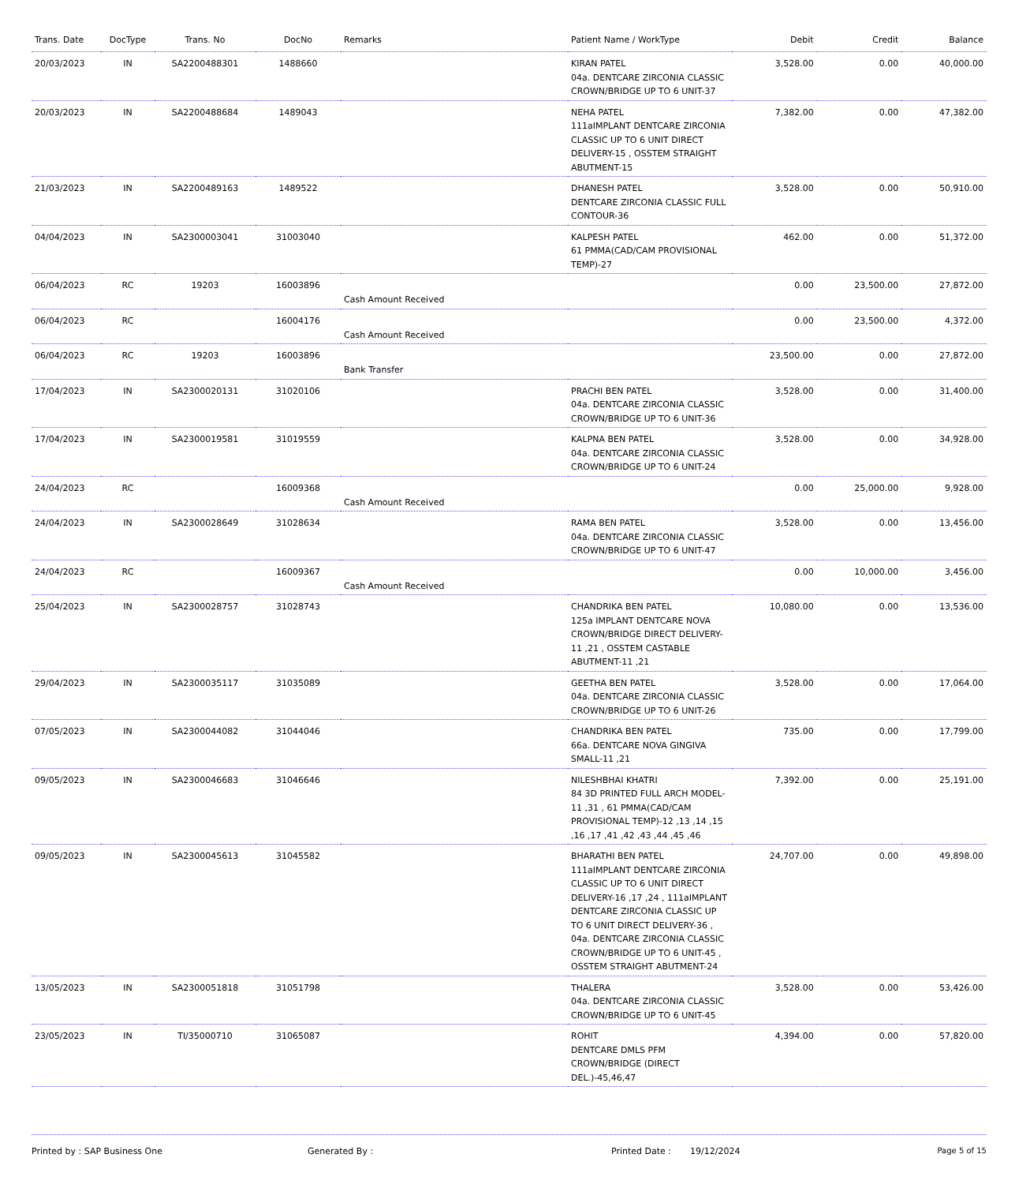| Trans. Date | DocType | Trans. No | DocNo | Remarks | Patient Name / WorkType | Debit | Credit | Balance |
| --- | --- | --- | --- | --- | --- | --- | --- | --- |
| 20/03/2023 | IN | SA2200488301 | 1488660 | | KIRAN PATEL 04a. DENTCARE ZIRCONIA CLASSIC CROWN/BRIDGE UP TO 6 UNIT-37 | 3,528.00 | 0.00 | 40,000.00 |
| 20/03/2023 | IN | SA2200488684 | 1489043 | | NEHA PATEL 111aIMPLANT DENTCARE ZIRCONIA CLASSIC UP TO 6 UNIT DIRECT DELIVERY-15 , OSSTEM STRAIGHT ABUTMENT-15 | 7,382.00 | 0.00 | 47,382.00 |
| 21/03/2023 | IN | SA2200489163 | 1489522 | | DHANESH PATEL DENTCARE ZIRCONIA CLASSIC FULL CONTOUR-36 | 3,528.00 | 0.00 | 50,910.00 |
| 04/04/2023 | IN | SA2300003041 | 31003040 | | KALPESH PATEL 61 PMMA(CAD/CAM PROVISIONAL TEMP)-27 | 462.00 | 0.00 | 51,372.00 |
| 06/04/2023 | RC | 19203 | 16003896 | Cash Amount Received | | 0.00 | 23,500.00 | 27,872.00 |
| 06/04/2023 | RC | | 16004176 | Cash Amount Received | | 0.00 | 23,500.00 | 4,372.00 |
| 06/04/2023 | RC | 19203 | 16003896 | Bank Transfer | | 23,500.00 | 0.00 | 27,872.00 |
| 17/04/2023 | IN | SA2300020131 | 31020106 | | PRACHI BEN PATEL 04a. DENTCARE ZIRCONIA CLASSIC CROWN/BRIDGE UP TO 6 UNIT-36 | 3,528.00 | 0.00 | 31,400.00 |
| 17/04/2023 | IN | SA2300019581 | 31019559 | | KALPNA BEN PATEL 04a. DENTCARE ZIRCONIA CLASSIC CROWN/BRIDGE UP TO 6 UNIT-24 | 3,528.00 | 0.00 | 34,928.00 |
| 24/04/2023 | RC | | 16009368 | Cash Amount Received | | 0.00 | 25,000.00 | 9,928.00 |
| 24/04/2023 | IN | SA2300028649 | 31028634 | | RAMA BEN PATEL 04a. DENTCARE ZIRCONIA CLASSIC CROWN/BRIDGE UP TO 6 UNIT-47 | 3,528.00 | 0.00 | 13,456.00 |
| 24/04/2023 | RC | | 16009367 | Cash Amount Received | | 0.00 | 10,000.00 | 3,456.00 |
| 25/04/2023 | IN | SA2300028757 | 31028743 | | CHANDRIKA BEN PATEL 125a IMPLANT DENTCARE NOVA CROWN/BRIDGE DIRECT DELIVERY-11 ,21 , OSSTEM CASTABLE ABUTMENT-11 ,21 | 10,080.00 | 0.00 | 13,536.00 |
| 29/04/2023 | IN | SA2300035117 | 31035089 | | GEETHA BEN PATEL 04a. DENTCARE ZIRCONIA CLASSIC CROWN/BRIDGE UP TO 6 UNIT-26 | 3,528.00 | 0.00 | 17,064.00 |
| 07/05/2023 | IN | SA2300044082 | 31044046 | | CHANDRIKA BEN PATEL 66a. DENTCARE NOVA GINGIVA SMALL-11 ,21 | 735.00 | 0.00 | 17,799.00 |
| 09/05/2023 | IN | SA2300046683 | 31046646 | | NILESHBHAI KHATRI 84 3D PRINTED FULL ARCH MODEL-11 ,31 , 61 PMMA(CAD/CAM PROVISIONAL TEMP)-12 ,13 ,14 ,15 ,16 ,17 ,41 ,42 ,43 ,44 ,45 ,46 | 7,392.00 | 0.00 | 25,191.00 |
| 09/05/2023 | IN | SA2300045613 | 31045582 | | BHARATHI BEN PATEL 111aIMPLANT DENTCARE ZIRCONIA CLASSIC UP TO 6 UNIT DIRECT DELIVERY-16 ,17 ,24 , 111aIMPLANT DENTCARE ZIRCONIA CLASSIC UP TO 6 UNIT DIRECT DELIVERY-36 , 04a. DENTCARE ZIRCONIA CLASSIC CROWN/BRIDGE UP TO 6 UNIT-45 , OSSTEM STRAIGHT ABUTMENT-24 | 24,707.00 | 0.00 | 49,898.00 |
| 13/05/2023 | IN | SA2300051818 | 31051798 | | THALERA 04a. DENTCARE ZIRCONIA CLASSIC CROWN/BRIDGE UP TO 6 UNIT-45 | 3,528.00 | 0.00 | 53,426.00 |
| 23/05/2023 | IN | TI/35000710 | 31065087 | | ROHIT DENTCARE DMLS PFM CROWN/BRIDGE (DIRECT DEL.)-45,46,47 | 4,394.00 | 0.00 | 57,820.00 |
Printed by : SAP Business One Generated By : Printed Date : 19/12/2024 Page 5 of 15